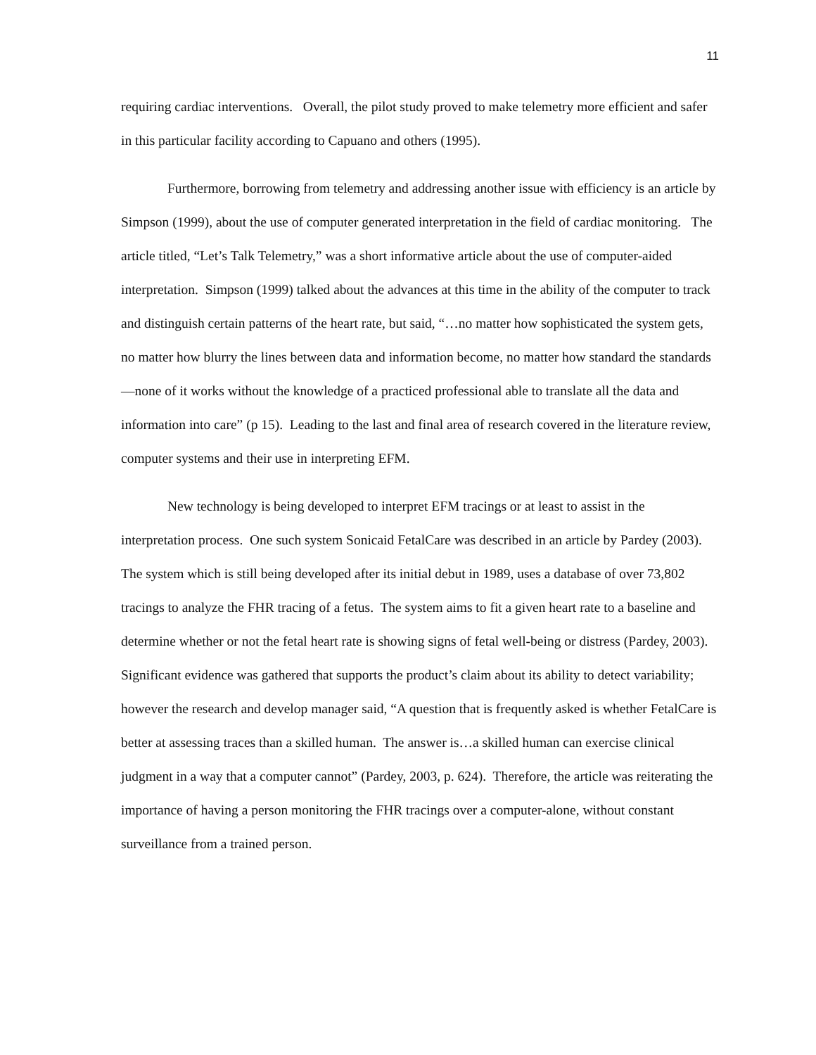11
requiring cardiac interventions. Overall, the pilot study proved to make telemetry more efficient and safer in this particular facility according to Capuano and others (1995).
Furthermore, borrowing from telemetry and addressing another issue with efficiency is an article by Simpson (1999), about the use of computer generated interpretation in the field of cardiac monitoring. The article titled, “Let’s Talk Telemetry,” was a short informative article about the use of computer-aided interpretation. Simpson (1999) talked about the advances at this time in the ability of the computer to track and distinguish certain patterns of the heart rate, but said, “…no matter how sophisticated the system gets, no matter how blurry the lines between data and information become, no matter how standard the standards—none of it works without the knowledge of a practiced professional able to translate all the data and information into care” (p 15). Leading to the last and final area of research covered in the literature review, computer systems and their use in interpreting EFM.
New technology is being developed to interpret EFM tracings or at least to assist in the interpretation process. One such system Sonicaid FetalCare was described in an article by Pardey (2003). The system which is still being developed after its initial debut in 1989, uses a database of over 73,802 tracings to analyze the FHR tracing of a fetus. The system aims to fit a given heart rate to a baseline and determine whether or not the fetal heart rate is showing signs of fetal well-being or distress (Pardey, 2003). Significant evidence was gathered that supports the product’s claim about its ability to detect variability; however the research and develop manager said, “A question that is frequently asked is whether FetalCare is better at assessing traces than a skilled human. The answer is…a skilled human can exercise clinical judgment in a way that a computer cannot” (Pardey, 2003, p. 624). Therefore, the article was reiterating the importance of having a person monitoring the FHR tracings over a computer-alone, without constant surveillance from a trained person.